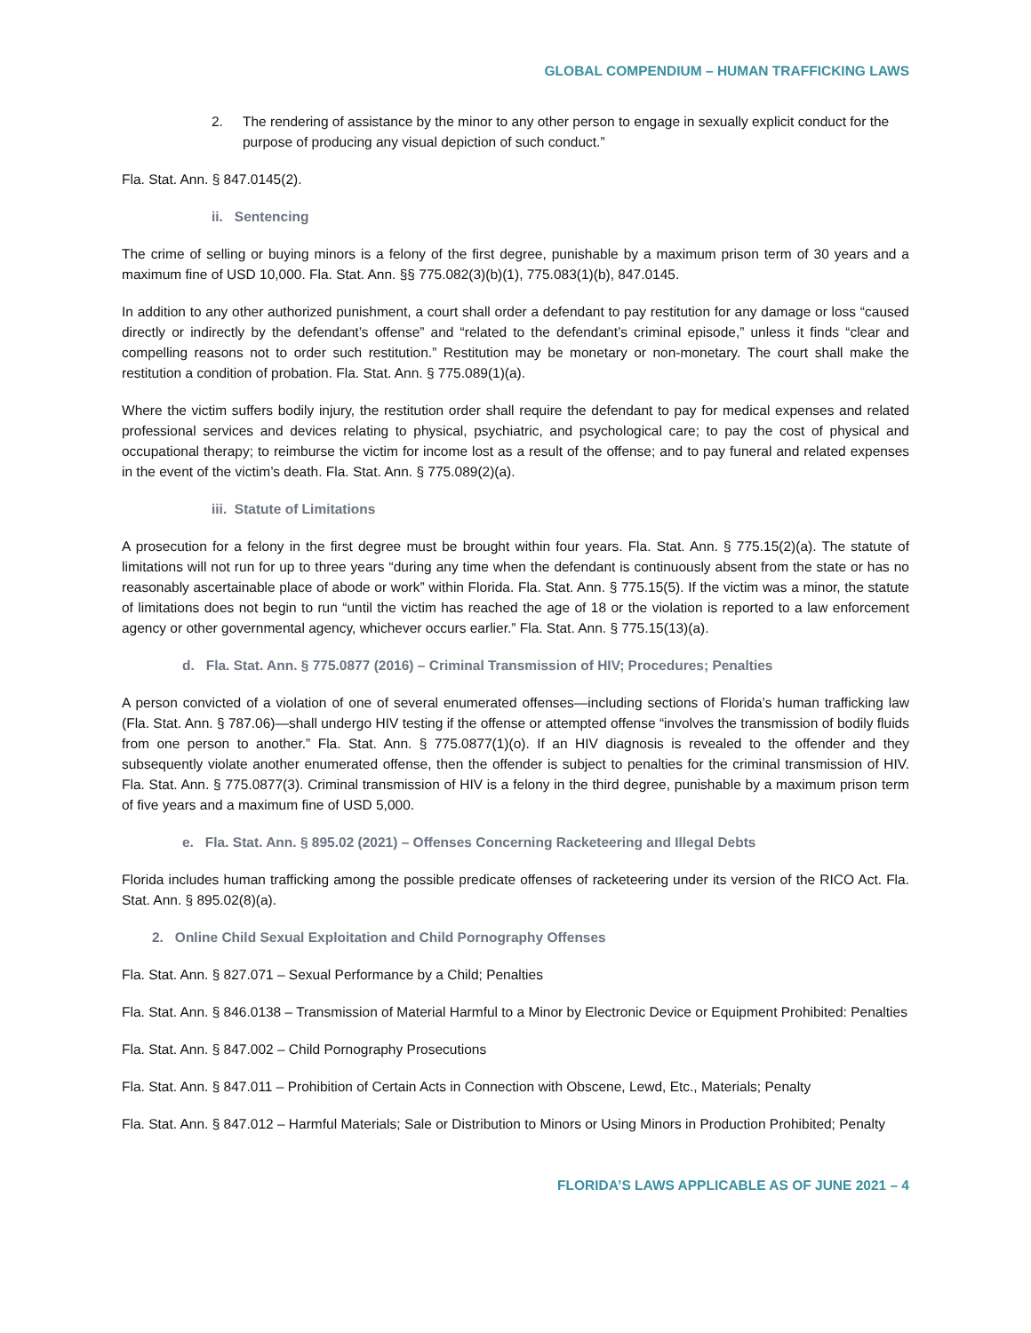GLOBAL COMPENDIUM – HUMAN TRAFFICKING LAWS
2. The rendering of assistance by the minor to any other person to engage in sexually explicit conduct for the purpose of producing any visual depiction of such conduct.”
Fla. Stat. Ann. § 847.0145(2).
ii. Sentencing
The crime of selling or buying minors is a felony of the first degree, punishable by a maximum prison term of 30 years and a maximum fine of USD 10,000. Fla. Stat. Ann. §§ 775.082(3)(b)(1), 775.083(1)(b), 847.0145.
In addition to any other authorized punishment, a court shall order a defendant to pay restitution for any damage or loss “caused directly or indirectly by the defendant’s offense” and “related to the defendant’s criminal episode,” unless it finds “clear and compelling reasons not to order such restitution.” Restitution may be monetary or non-monetary. The court shall make the restitution a condition of probation. Fla. Stat. Ann. § 775.089(1)(a).
Where the victim suffers bodily injury, the restitution order shall require the defendant to pay for medical expenses and related professional services and devices relating to physical, psychiatric, and psychological care; to pay the cost of physical and occupational therapy; to reimburse the victim for income lost as a result of the offense; and to pay funeral and related expenses in the event of the victim’s death. Fla. Stat. Ann. § 775.089(2)(a).
iii. Statute of Limitations
A prosecution for a felony in the first degree must be brought within four years. Fla. Stat. Ann. § 775.15(2)(a). The statute of limitations will not run for up to three years “during any time when the defendant is continuously absent from the state or has no reasonably ascertainable place of abode or work” within Florida. Fla. Stat. Ann. § 775.15(5). If the victim was a minor, the statute of limitations does not begin to run “until the victim has reached the age of 18 or the violation is reported to a law enforcement agency or other governmental agency, whichever occurs earlier.” Fla. Stat. Ann. § 775.15(13)(a).
d. Fla. Stat. Ann. § 775.0877 (2016) – Criminal Transmission of HIV; Procedures; Penalties
A person convicted of a violation of one of several enumerated offenses—including sections of Florida’s human trafficking law (Fla. Stat. Ann. § 787.06)—shall undergo HIV testing if the offense or attempted offense “involves the transmission of bodily fluids from one person to another.” Fla. Stat. Ann. § 775.0877(1)(o). If an HIV diagnosis is revealed to the offender and they subsequently violate another enumerated offense, then the offender is subject to penalties for the criminal transmission of HIV. Fla. Stat. Ann. § 775.0877(3). Criminal transmission of HIV is a felony in the third degree, punishable by a maximum prison term of five years and a maximum fine of USD 5,000.
e. Fla. Stat. Ann. § 895.02 (2021) – Offenses Concerning Racketeering and Illegal Debts
Florida includes human trafficking among the possible predicate offenses of racketeering under its version of the RICO Act. Fla. Stat. Ann. § 895.02(8)(a).
2. Online Child Sexual Exploitation and Child Pornography Offenses
Fla. Stat. Ann. § 827.071 – Sexual Performance by a Child; Penalties
Fla. Stat. Ann. § 846.0138 – Transmission of Material Harmful to a Minor by Electronic Device or Equipment Prohibited: Penalties
Fla. Stat. Ann. § 847.002 – Child Pornography Prosecutions
Fla. Stat. Ann. § 847.011 – Prohibition of Certain Acts in Connection with Obscene, Lewd, Etc., Materials; Penalty
Fla. Stat. Ann. § 847.012 – Harmful Materials; Sale or Distribution to Minors or Using Minors in Production Prohibited; Penalty
FLORIDA’S LAWS APPLICABLE AS OF JUNE 2021 – 4